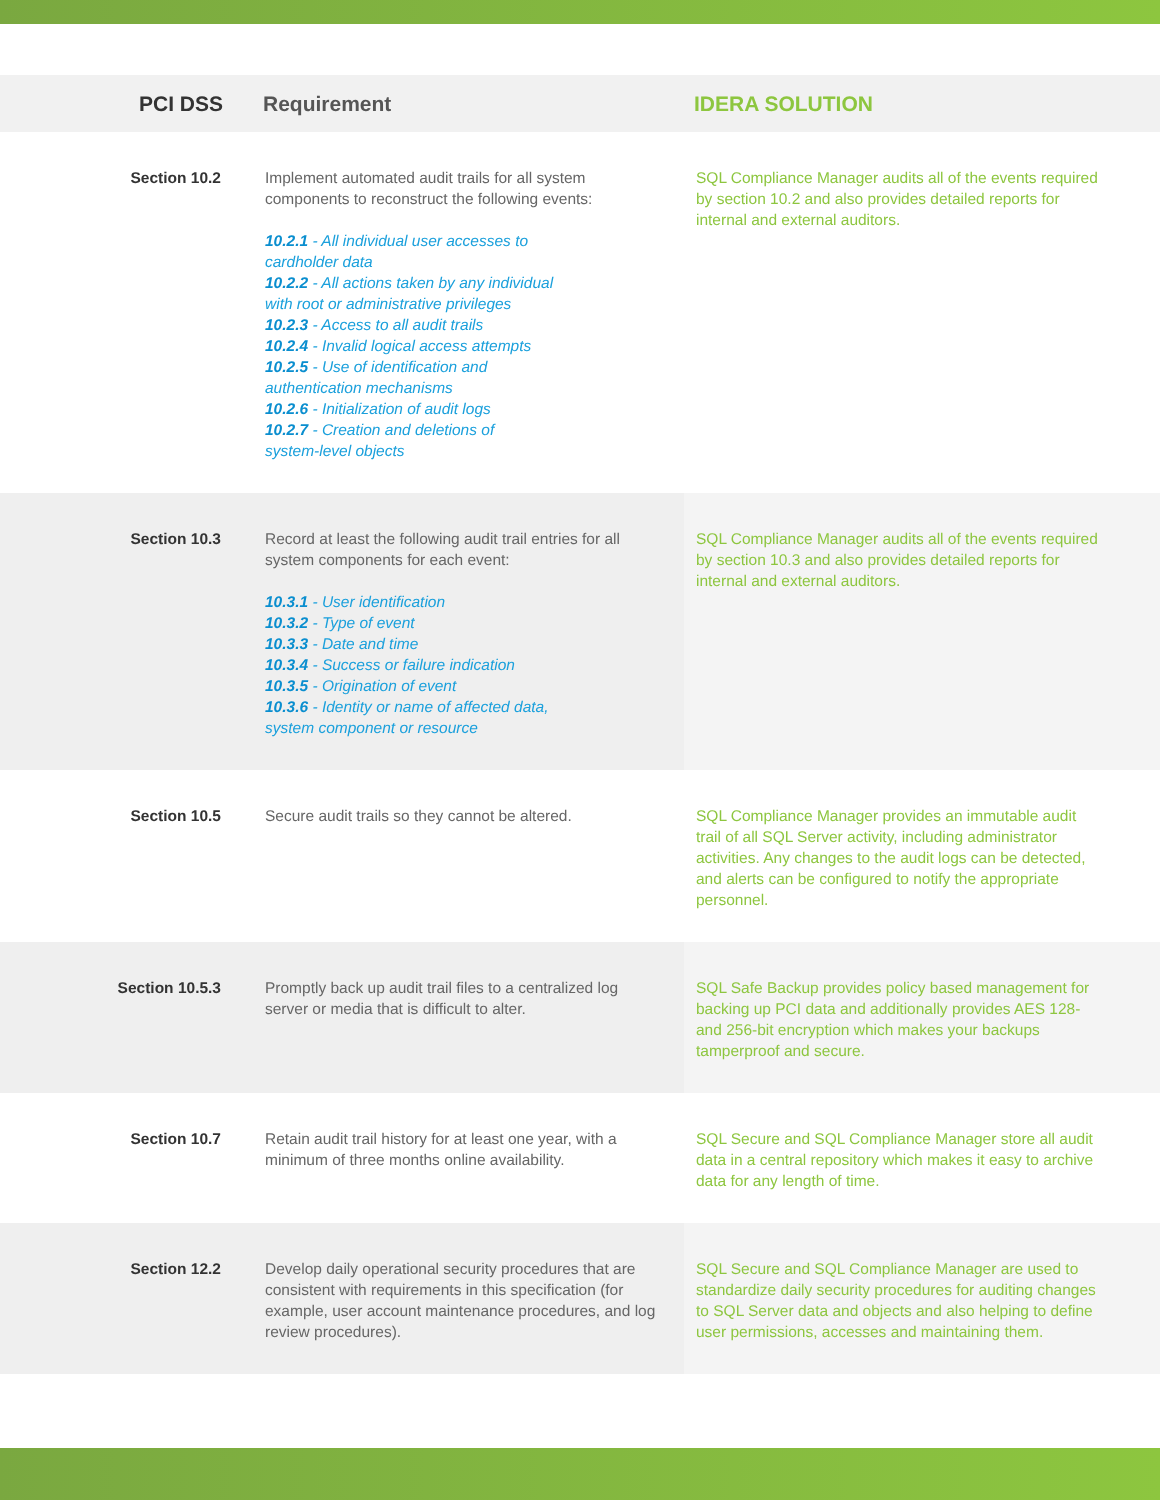| PCI DSS | Requirement | IDERA SOLUTION |
| --- | --- | --- |
| Section 10.2 | Implement automated audit trails for all system components to reconstruct the following events: 10.2.1 - All individual user accesses to cardholder data 10.2.2 - All actions taken by any individual with root or administrative privileges 10.2.3 - Access to all audit trails 10.2.4 - Invalid logical access attempts 10.2.5 - Use of identification and authentication mechanisms 10.2.6 - Initialization of audit logs 10.2.7 - Creation and deletions of system-level objects | SQL Compliance Manager audits all of the events required by section 10.2 and also provides detailed reports for internal and external auditors. |
| Section 10.3 | Record at least the following audit trail entries for all system components for each event: 10.3.1 - User identification 10.3.2 - Type of event 10.3.3 - Date and time 10.3.4 - Success or failure indication 10.3.5 - Origination of event 10.3.6 - Identity or name of affected data, system component or resource | SQL Compliance Manager audits all of the events required by section 10.3 and also provides detailed reports for internal and external auditors. |
| Section 10.5 | Secure audit trails so they cannot be altered. | SQL Compliance Manager provides an immutable audit trail of all SQL Server activity, including administrator activities. Any changes to the audit logs can be detected, and alerts can be configured to notify the appropriate personnel. |
| Section 10.5.3 | Promptly back up audit trail files to a centralized log server or media that is difficult to alter. | SQL Safe Backup provides policy based management for backing up PCI data and additionally provides AES 128- and 256-bit encryption which makes your backups tamperproof and secure. |
| Section 10.7 | Retain audit trail history for at least one year, with a minimum of three months online availability. | SQL Secure and SQL Compliance Manager store all audit data in a central repository which makes it easy to archive data for any length of time. |
| Section 12.2 | Develop daily operational security procedures that are consistent with requirements in this specification (for example, user account maintenance procedures, and log review procedures). | SQL Secure and SQL Compliance Manager are used to standardize daily security procedures for auditing changes to SQL Server data and objects and also helping to define user permissions, accesses and maintaining them. |